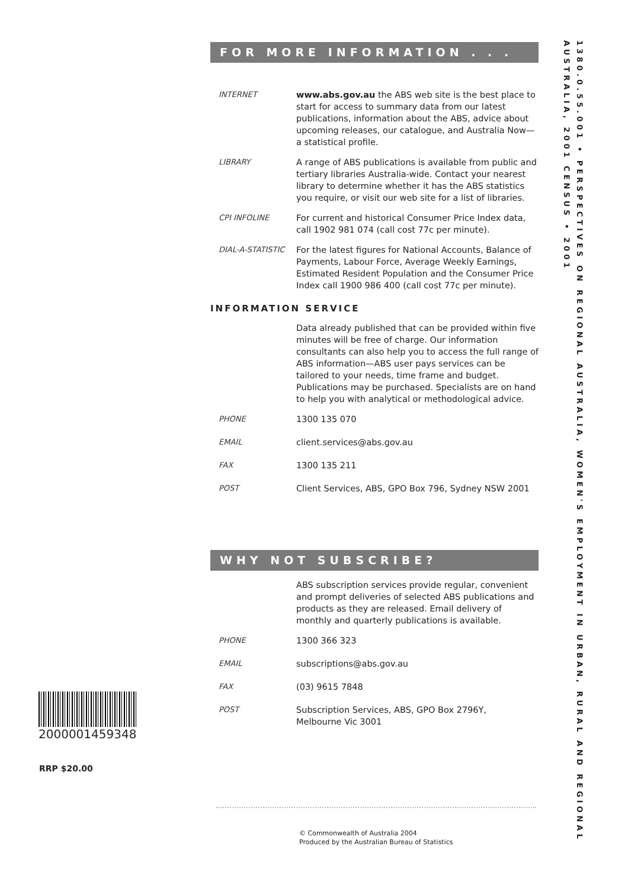FOR MORE INFORMATION . . .
INTERNET www.abs.gov.au the ABS web site is the best place to start for access to summary data from our latest publications, information about the ABS, advice about upcoming releases, our catalogue, and Australia Now—a statistical profile.
LIBRARY A range of ABS publications is available from public and tertiary libraries Australia-wide. Contact your nearest library to determine whether it has the ABS statistics you require, or visit our web site for a list of libraries.
CPI INFOLINE For current and historical Consumer Price Index data, call 1902 981 074 (call cost 77c per minute).
DIAL-A-STATISTIC For the latest figures for National Accounts, Balance of Payments, Labour Force, Average Weekly Earnings, Estimated Resident Population and the Consumer Price Index call 1900 986 400 (call cost 77c per minute).
INFORMATION SERVICE
Data already published that can be provided within five minutes will be free of charge. Our information consultants can also help you to access the full range of ABS information—ABS user pays services can be tailored to your needs, time frame and budget. Publications may be purchased. Specialists are on hand to help you with analytical or methodological advice.
PHONE 1300 135 070
EMAIL client.services@abs.gov.au
FAX 1300 135 211
POST Client Services, ABS, GPO Box 796, Sydney NSW 2001
WHY NOT SUBSCRIBE?
ABS subscription services provide regular, convenient and prompt deliveries of selected ABS publications and products as they are released. Email delivery of monthly and quarterly publications is available.
PHONE 1300 366 323
EMAIL subscriptions@abs.gov.au
FAX (03) 9615 7848
POST Subscription Services, ABS, GPO Box 2796Y,
Melbourne Vic 3001
1380.0.55.001 • PERSPECTIVES ON REGIONAL AUSTRALIA, WOMEN'S EMPLOYMENT IN URBAN, RURAL AND REGIONAL AUSTRALIA, 2001 CENSUS • 2001
2000001459348
RRP $20.00
© Commonwealth of Australia 2004
Produced by the Australian Bureau of Statistics